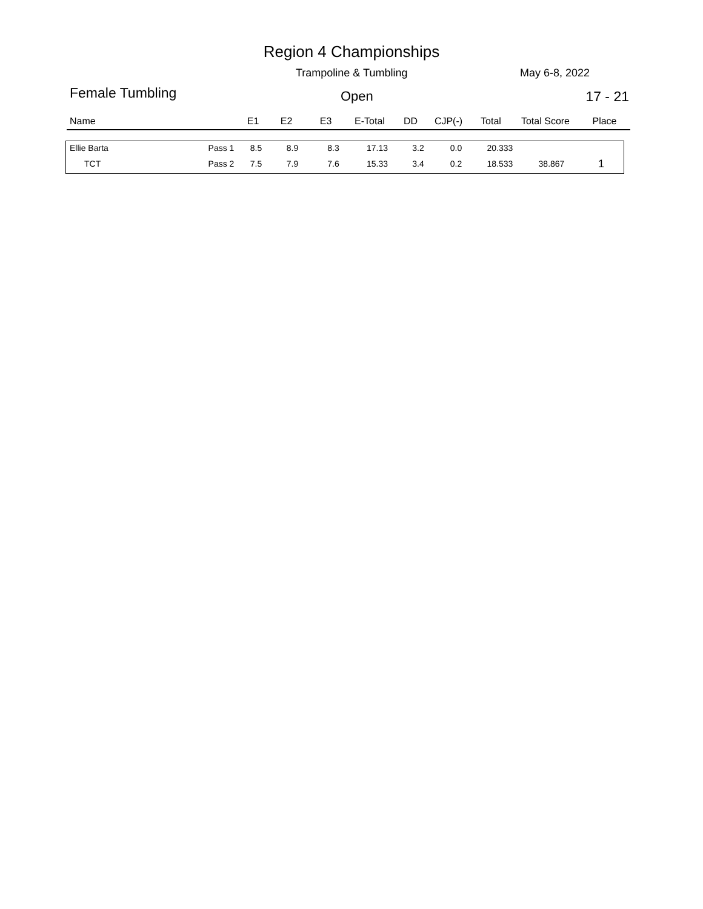Region 4 Championships
Trampoline & Tumbling May 6-8, 2022
Female Tumbling Open 17 - 21
| Name | E1 | E2 | E3 | E-Total | DD | CJP(-) | Total | Total Score | Place |
| --- | --- | --- | --- | --- | --- | --- | --- | --- | --- |
| Ellie Barta | Pass 1 | 8.5 | 8.9 | 8.3 | 17.13 | 3.2 | 0.0 | 20.333 | | |
| TCT | Pass 2 | 7.5 | 7.9 | 7.6 | 15.33 | 3.4 | 0.2 | 18.533 | 38.867 | 1 |